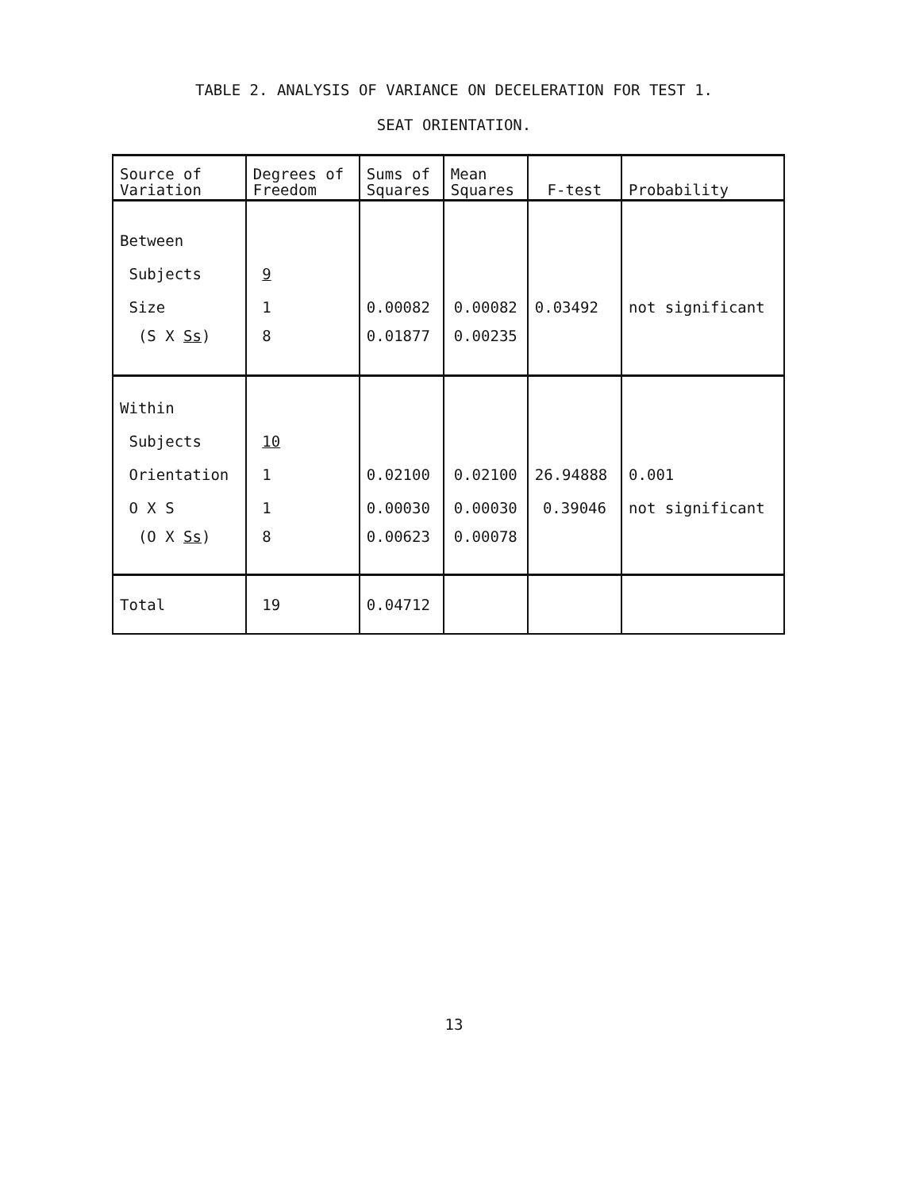TABLE 2. ANALYSIS OF VARIANCE ON DECELERATION FOR TEST 1.
SEAT ORIENTATION.
| Source of Variation | Degrees of Freedom | Sums of Squares | Mean Squares | F-test | Probability |
| --- | --- | --- | --- | --- | --- |
| Between | | | | | |
| Subjects | 9 | | | | |
| Size | 1 | 0.00082 | 0.00082 | 0.03492 | not significant |
| (S X Ss ) | 8 | 0.01877 | 0.00235 | | |
| Within | | | | | |
| Subjects | 10 | | | | |
| Orientation | 1 | 0.02100 | 0.02100 | 26.94888 | 0.001 |
| O X S | 1 | 0.00030 | 0.00030 | 0.39046 | not significant |
| (O X Ss ) | 8 | 0.00623 | 0.00078 | | |
| Total | 19 | 0.04712 | | | |
13